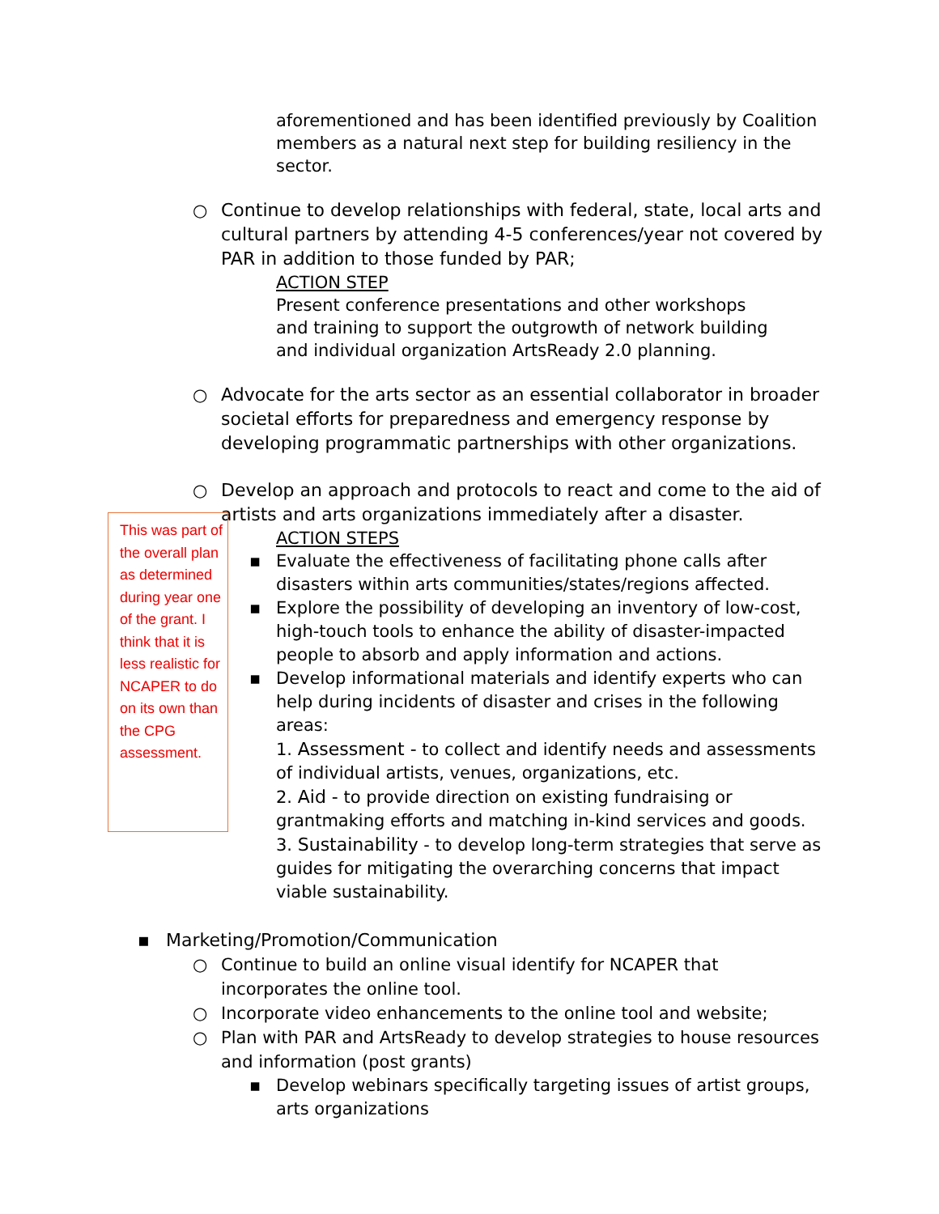aforementioned and has been identified previously by Coalition members as a natural next step for building resiliency in the sector.
○ Continue to develop relationships with federal, state, local arts and cultural partners by attending 4-5 conferences/year not covered by PAR in addition to those funded by PAR;
ACTION STEP
Present conference presentations and other workshops and training to support the outgrowth of network building and individual organization ArtsReady 2.0 planning.
○ Advocate for the arts sector as an essential collaborator in broader societal efforts for preparedness and emergency response by developing programmatic partnerships with other organizations.
○ Develop an approach and protocols to react and come to the aid of artists and arts organizations immediately after a disaster.
This was part of the overall plan as determined during year one of the grant. I think that it is less realistic for NCAPER to do on its own than the CPG assessment.
ACTION STEPS
▪ Evaluate the effectiveness of facilitating phone calls after disasters within arts communities/states/regions affected.
▪ Explore the possibility of developing an inventory of low-cost, high-touch tools to enhance the ability of disaster-impacted people to absorb and apply information and actions.
▪ Develop informational materials and identify experts who can help during incidents of disaster and crises in the following areas:
1. Assessment - to collect and identify needs and assessments of individual artists, venues, organizations, etc.
2. Aid - to provide direction on existing fundraising or grantmaking efforts and matching in-kind services and goods.
3. Sustainability - to develop long-term strategies that serve as guides for mitigating the overarching concerns that impact viable sustainability.
▪ Marketing/Promotion/Communication
○ Continue to build an online visual identify for NCAPER that incorporates the online tool.
○ Incorporate video enhancements to the online tool and website;
○ Plan with PAR and ArtsReady to develop strategies to house resources and information (post grants)
▪ Develop webinars specifically targeting issues of artist groups, arts organizations